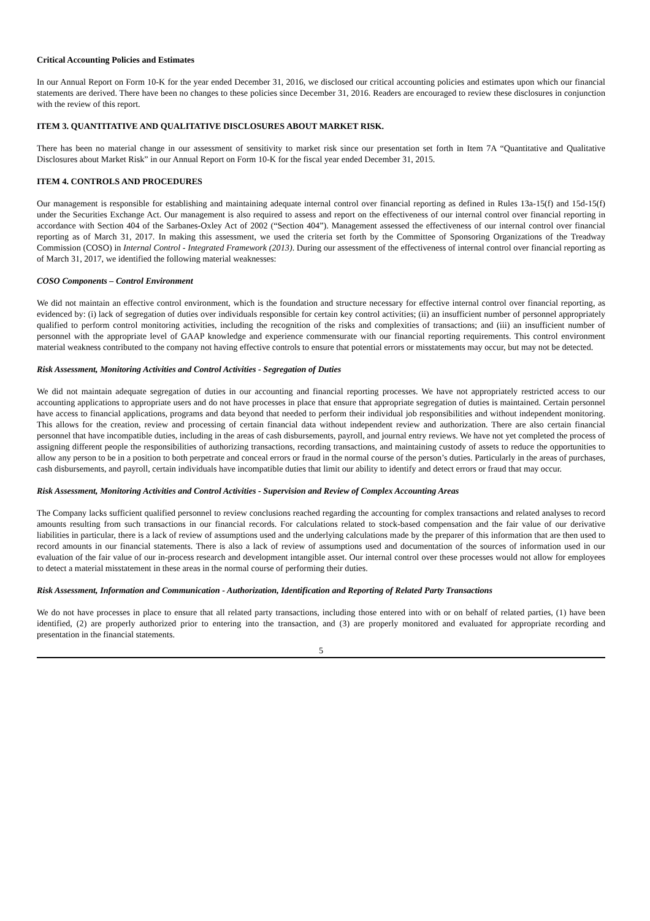Critical Accounting Policies and Estimates
In our Annual Report on Form 10-K for the year ended December 31, 2016, we disclosed our critical accounting policies and estimates upon which our financial statements are derived. There have been no changes to these policies since December 31, 2016. Readers are encouraged to review these disclosures in conjunction with the review of this report.
ITEM 3. QUANTITATIVE AND QUALITATIVE DISCLOSURES ABOUT MARKET RISK.
There has been no material change in our assessment of sensitivity to market risk since our presentation set forth in Item 7A “Quantitative and Qualitative Disclosures about Market Risk” in our Annual Report on Form 10-K for the fiscal year ended December 31, 2015.
ITEM 4. CONTROLS AND PROCEDURES
Our management is responsible for establishing and maintaining adequate internal control over financial reporting as defined in Rules 13a-15(f) and 15d-15(f) under the Securities Exchange Act. Our management is also required to assess and report on the effectiveness of our internal control over financial reporting in accordance with Section 404 of the Sarbanes-Oxley Act of 2002 (“Section 404”). Management assessed the effectiveness of our internal control over financial reporting as of March 31, 2017. In making this assessment, we used the criteria set forth by the Committee of Sponsoring Organizations of the Treadway Commission (COSO) in Internal Control - Integrated Framework (2013). During our assessment of the effectiveness of internal control over financial reporting as of March 31, 2017, we identified the following material weaknesses:
COSO Components – Control Environment
We did not maintain an effective control environment, which is the foundation and structure necessary for effective internal control over financial reporting, as evidenced by: (i) lack of segregation of duties over individuals responsible for certain key control activities; (ii) an insufficient number of personnel appropriately qualified to perform control monitoring activities, including the recognition of the risks and complexities of transactions; and (iii) an insufficient number of personnel with the appropriate level of GAAP knowledge and experience commensurate with our financial reporting requirements. This control environment material weakness contributed to the company not having effective controls to ensure that potential errors or misstatements may occur, but may not be detected.
Risk Assessment, Monitoring Activities and Control Activities - Segregation of Duties
We did not maintain adequate segregation of duties in our accounting and financial reporting processes. We have not appropriately restricted access to our accounting applications to appropriate users and do not have processes in place that ensure that appropriate segregation of duties is maintained. Certain personnel have access to financial applications, programs and data beyond that needed to perform their individual job responsibilities and without independent monitoring. This allows for the creation, review and processing of certain financial data without independent review and authorization. There are also certain financial personnel that have incompatible duties, including in the areas of cash disbursements, payroll, and journal entry reviews. We have not yet completed the process of assigning different people the responsibilities of authorizing transactions, recording transactions, and maintaining custody of assets to reduce the opportunities to allow any person to be in a position to both perpetrate and conceal errors or fraud in the normal course of the person’s duties. Particularly in the areas of purchases, cash disbursements, and payroll, certain individuals have incompatible duties that limit our ability to identify and detect errors or fraud that may occur.
Risk Assessment, Monitoring Activities and Control Activities - Supervision and Review of Complex Accounting Areas
The Company lacks sufficient qualified personnel to review conclusions reached regarding the accounting for complex transactions and related analyses to record amounts resulting from such transactions in our financial records. For calculations related to stock-based compensation and the fair value of our derivative liabilities in particular, there is a lack of review of assumptions used and the underlying calculations made by the preparer of this information that are then used to record amounts in our financial statements. There is also a lack of review of assumptions used and documentation of the sources of information used in our evaluation of the fair value of our in-process research and development intangible asset. Our internal control over these processes would not allow for employees to detect a material misstatement in these areas in the normal course of performing their duties.
Risk Assessment, Information and Communication - Authorization, Identification and Reporting of Related Party Transactions
We do not have processes in place to ensure that all related party transactions, including those entered into with or on behalf of related parties, (1) have been identified, (2) are properly authorized prior to entering into the transaction, and (3) are properly monitored and evaluated for appropriate recording and presentation in the financial statements.
5